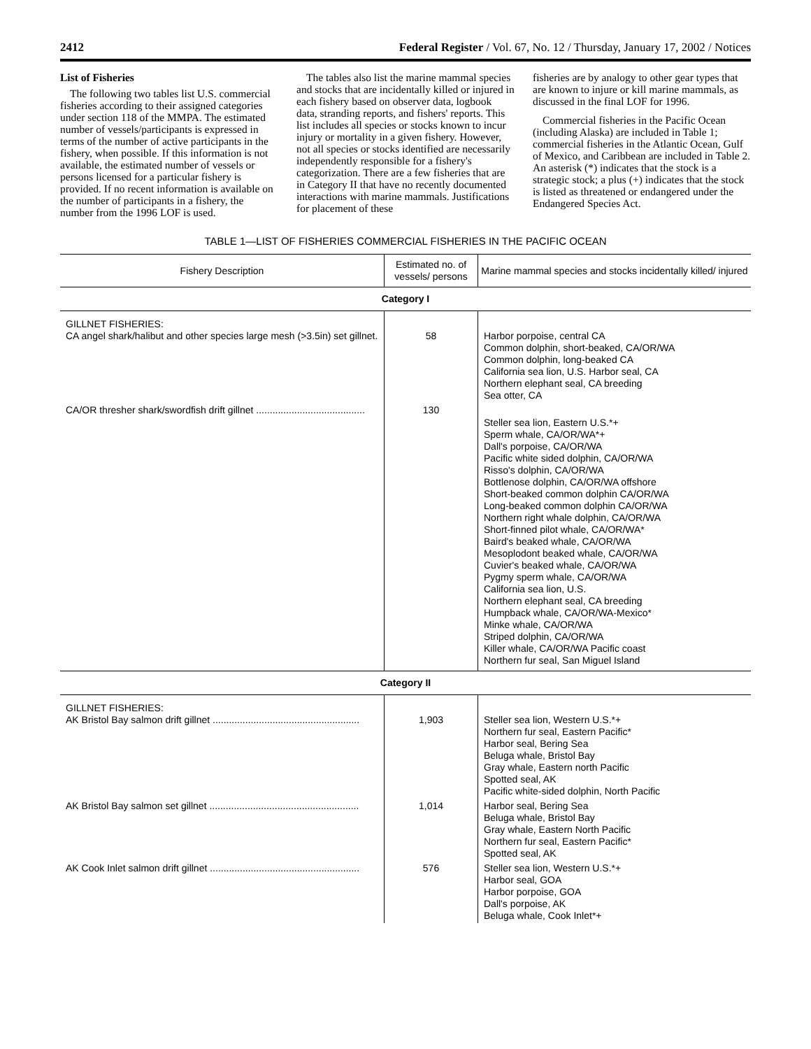2412 Federal Register / Vol. 67, No. 12 / Thursday, January 17, 2002 / Notices
List of Fisheries
The following two tables list U.S. commercial fisheries according to their assigned categories under section 118 of the MMPA. The estimated number of vessels/participants is expressed in terms of the number of active participants in the fishery, when possible. If this information is not available, the estimated number of vessels or persons licensed for a particular fishery is provided. If no recent information is available on the number of participants in a fishery, the number from the 1996 LOF is used.
The tables also list the marine mammal species and stocks that are incidentally killed or injured in each fishery based on observer data, logbook data, stranding reports, and fishers' reports. This list includes all species or stocks known to incur injury or mortality in a given fishery. However, not all species or stocks identified are necessarily independently responsible for a fishery's categorization. There are a few fisheries that are in Category II that have no recently documented interactions with marine mammals. Justifications for placement of these
fisheries are by analogy to other gear types that are known to injure or kill marine mammals, as discussed in the final LOF for 1996.
Commercial fisheries in the Pacific Ocean (including Alaska) are included in Table 1; commercial fisheries in the Atlantic Ocean, Gulf of Mexico, and Caribbean are included in Table 2. An asterisk (*) indicates that the stock is a strategic stock; a plus (+) indicates that the stock is listed as threatened or endangered under the Endangered Species Act.
TABLE 1—LIST OF FISHERIES COMMERCIAL FISHERIES IN THE PACIFIC OCEAN
| Fishery Description | Estimated no. of vessels/ persons | Marine mammal species and stocks incidentally killed/ injured |
| --- | --- | --- |
| Category I | | |
| GILLNET FISHERIES: CA angel shark/halibut and other species large mesh (>3.5in) set gillnet. | 58 | Harbor porpoise, central CA Common dolphin, short-beaked, CA/OR/WA Common dolphin, long-beaked CA California sea lion, U.S. Harbor seal, CA Northern elephant seal, CA breeding Sea otter, CA |
| CA/OR thresher shark/swordfish drift gillnet ........................................ | 130 | Steller sea lion, Eastern U.S.*+ Sperm whale, CA/OR/WA*+ Dall's porpoise, CA/OR/WA Pacific white sided dolphin, CA/OR/WA Risso's dolphin, CA/OR/WA Bottlenose dolphin, CA/OR/WA offshore Short-beaked common dolphin CA/OR/WA Long-beaked common dolphin CA/OR/WA Northern right whale dolphin, CA/OR/WA Short-finned pilot whale, CA/OR/WA* Baird's beaked whale, CA/OR/WA Mesoplodont beaked whale, CA/OR/WA Cuvier's beaked whale, CA/OR/WA Pygmy sperm whale, CA/OR/WA California sea lion, U.S. Northern elephant seal, CA breeding Humpback whale, CA/OR/WA-Mexico* Minke whale, CA/OR/WA Striped dolphin, CA/OR/WA Killer whale, CA/OR/WA Pacific coast Northern fur seal, San Miguel Island |
| Category II | | |
| GILLNET FISHERIES: AK Bristol Bay salmon drift gillnet ...................................................... | 1,903 | Steller sea lion, Western U.S.*+ Northern fur seal, Eastern Pacific* Harbor seal, Bering Sea Beluga whale, Bristol Bay Gray whale, Eastern north Pacific Spotted seal, AK Pacific white-sided dolphin, North Pacific |
| AK Bristol Bay salmon set gillnet ....................................................... | 1,014 | Harbor seal, Bering Sea Beluga whale, Bristol Bay Gray whale, Eastern North Pacific Northern fur seal, Eastern Pacific* Spotted seal, AK |
| AK Cook Inlet salmon drift gillnet ....................................................... | 576 | Steller sea lion, Western U.S.*+ Harbor seal, GOA Harbor porpoise, GOA Dall's porpoise, AK Beluga whale, Cook Inlet*+ |